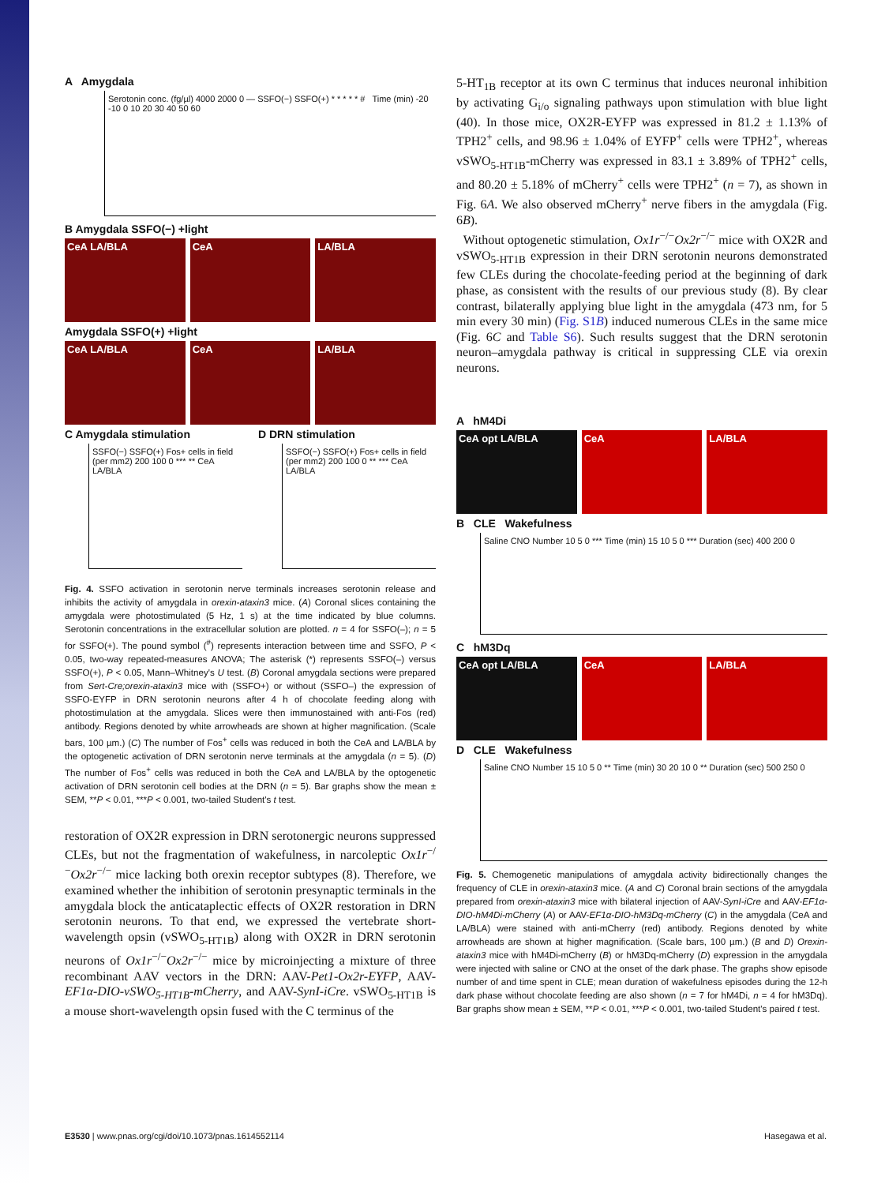A Amygdala
Serotonin conc. (fg/µl) 4000 2000 0 — SSFO(−) SSFO(+) * * * * * # Time (min) -20 -10 0 10 20 30 40 50 60
B Amygdala SSFO(−) +light
CeA LA/BLA CeA LA/BLA
Amygdala SSFO(+) +light
CeA LA/BLA CeA LA/BLA
C Amygdala stimulation
SSFO(−) SSFO(+) Fos+ cells in field (per mm2) 200 100 0 *** ** CeA LA/BLA
D DRN stimulation
SSFO(−) SSFO(+) Fos+ cells in field (per mm2) 200 100 0 ** *** CeA LA/BLA
Fig. 4. SSFO activation in serotonin nerve terminals increases serotonin release and inhibits the activity of amygdala in orexin-ataxin3 mice. (A) Coronal slices containing the amygdala were photostimulated (5 Hz, 1 s) at the time indicated by blue columns. Serotonin concentrations in the extracellular solution are plotted. n = 4 for SSFO(–); n = 5 for SSFO(+). The pound symbol (<sup>#</sup>) represents interaction between time and SSFO, P < 0.05, two-way repeated-measures ANOVA; The asterisk (*) represents SSFO(–) versus SSFO(+), P < 0.05, Mann–Whitney's U test. (B) Coronal amygdala sections were prepared from Sert-Cre;orexin-ataxin3 mice with (SSFO+) or without (SSFO–) the expression of SSFO-EYFP in DRN serotonin neurons after 4 h of chocolate feeding along with photostimulation at the amygdala. Slices were then immunostained with anti-Fos (red) antibody. Regions denoted by white arrowheads are shown at higher magnification. (Scale bars, 100 µm.) (C) The number of Fos<sup>+</sup> cells was reduced in both the CeA and LA/BLA by the optogenetic activation of DRN serotonin nerve terminals at the amygdala (n = 5). (D) The number of Fos<sup>+</sup> cells was reduced in both the CeA and LA/BLA by the optogenetic activation of DRN serotonin cell bodies at the DRN (n = 5). Bar graphs show the mean ± SEM, **P < 0.01, ***P < 0.001, two-tailed Student's t test.
restoration of OX2R expression in DRN serotonergic neurons suppressed CLEs, but not the fragmentation of wakefulness, in narcoleptic Ox1r<sup>−/−</sup>Ox2r<sup>−/−</sup> mice lacking both orexin receptor subtypes (8). Therefore, we examined whether the inhibition of serotonin presynaptic terminals in the amygdala block the anticataplectic effects of OX2R restoration in DRN serotonin neurons. To that end, we expressed the vertebrate short-wavelength opsin (vSWO<sub>5-HT1B</sub>) along with OX2R in DRN serotonin neurons of Ox1r<sup>−/−</sup>Ox2r<sup>−/−</sup> mice by microinjecting a mixture of three recombinant AAV vectors in the DRN: AAV-Pet1-Ox2r-EYFP, AAV-EF1α-DIO-vSWO<sub>5-HT1B</sub>-mCherry, and AAV-SynI-iCre. vSWO<sub>5-HT1B</sub> is a mouse short-wavelength opsin fused with the C terminus of the
5-HT<sub>1B</sub> receptor at its own C terminus that induces neuronal inhibition by activating G<sub>i/o</sub> signaling pathways upon stimulation with blue light (40). In those mice, OX2R-EYFP was expressed in 81.2 ± 1.13% of TPH2<sup>+</sup> cells, and 98.96 ± 1.04% of EYFP<sup>+</sup> cells were TPH2<sup>+</sup>, whereas vSWO<sub>5-HT1B</sub>-mCherry was expressed in 83.1 ± 3.89% of TPH2<sup>+</sup> cells, and 80.20 ± 5.18% of mCherry<sup>+</sup> cells were TPH2<sup>+</sup> (n = 7), as shown in Fig. 6A. We also observed mCherry<sup>+</sup> nerve fibers in the amygdala (Fig. 6B).
Without optogenetic stimulation, Ox1r<sup>−/−</sup>Ox2r<sup>−/−</sup> mice with OX2R and vSWO<sub>5-HT1B</sub> expression in their DRN serotonin neurons demonstrated few CLEs during the chocolate-feeding period at the beginning of dark phase, as consistent with the results of our previous study (8). By clear contrast, bilaterally applying blue light in the amygdala (473 nm, for 5 min every 30 min) (Fig. S1B) induced numerous CLEs in the same mice (Fig. 6C and Table S6). Such results suggest that the DRN serotonin neuron–amygdala pathway is critical in suppressing CLE via orexin neurons.
A hM4Di
CeA opt LA/BLA CeA LA/BLA
B CLE Wakefulness
Saline CNO Number 10 5 0 *** Time (min) 15 10 5 0 *** Duration (sec) 400 200 0
C hM3Dq
CeA opt LA/BLA CeA LA/BLA
D CLE Wakefulness
Saline CNO Number 15 10 5 0 ** Time (min) 30 20 10 0 ** Duration (sec) 500 250 0
Fig. 5. Chemogenetic manipulations of amygdala activity bidirectionally changes the frequency of CLE in orexin-ataxin3 mice. (A and C) Coronal brain sections of the amygdala prepared from orexin-ataxin3 mice with bilateral injection of AAV-SynI-iCre and AAV-EF1α-DIO-hM4Di-mCherry (A) or AAV-EF1α-DIO-hM3Dq-mCherry (C) in the amygdala (CeA and LA/BLA) were stained with anti-mCherry (red) antibody. Regions denoted by white arrowheads are shown at higher magnification. (Scale bars, 100 µm.) (B and D) Orexin-ataxin3 mice with hM4Di-mCherry (B) or hM3Dq-mCherry (D) expression in the amygdala were injected with saline or CNO at the onset of the dark phase. The graphs show episode number of and time spent in CLE; mean duration of wakefulness episodes during the 12-h dark phase without chocolate feeding are also shown (n = 7 for hM4Di, n = 4 for hM3Dq). Bar graphs show mean ± SEM, **P < 0.01, ***P < 0.001, two-tailed Student's paired t test.
E3530 | www.pnas.org/cgi/doi/10.1073/pnas.1614552114 Hasegawa et al.